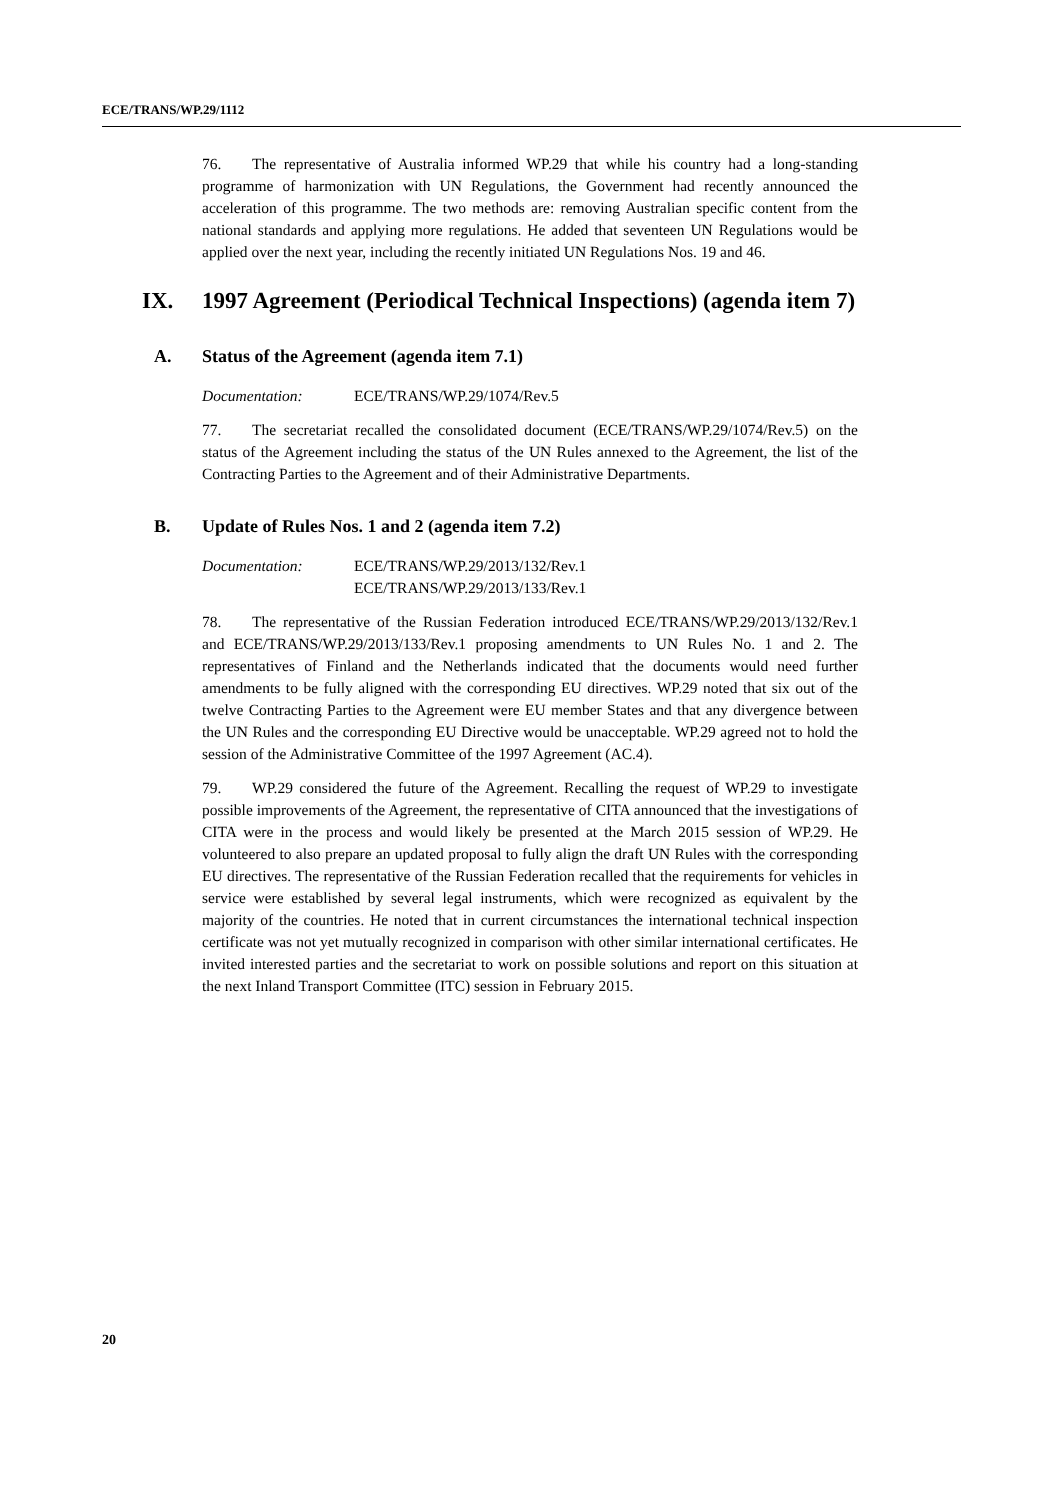ECE/TRANS/WP.29/1112
76. The representative of Australia informed WP.29 that while his country had a long-standing programme of harmonization with UN Regulations, the Government had recently announced the acceleration of this programme. The two methods are: removing Australian specific content from the national standards and applying more regulations. He added that seventeen UN Regulations would be applied over the next year, including the recently initiated UN Regulations Nos. 19 and 46.
IX. 1997 Agreement (Periodical Technical Inspections) (agenda item 7)
A. Status of the Agreement (agenda item 7.1)
Documentation: ECE/TRANS/WP.29/1074/Rev.5
77. The secretariat recalled the consolidated document (ECE/TRANS/WP.29/1074/Rev.5) on the status of the Agreement including the status of the UN Rules annexed to the Agreement, the list of the Contracting Parties to the Agreement and of their Administrative Departments.
B. Update of Rules Nos. 1 and 2 (agenda item 7.2)
Documentation: ECE/TRANS/WP.29/2013/132/Rev.1
ECE/TRANS/WP.29/2013/133/Rev.1
78. The representative of the Russian Federation introduced ECE/TRANS/WP.29/2013/132/Rev.1 and ECE/TRANS/WP.29/2013/133/Rev.1 proposing amendments to UN Rules No. 1 and 2. The representatives of Finland and the Netherlands indicated that the documents would need further amendments to be fully aligned with the corresponding EU directives. WP.29 noted that six out of the twelve Contracting Parties to the Agreement were EU member States and that any divergence between the UN Rules and the corresponding EU Directive would be unacceptable. WP.29 agreed not to hold the session of the Administrative Committee of the 1997 Agreement (AC.4).
79. WP.29 considered the future of the Agreement. Recalling the request of WP.29 to investigate possible improvements of the Agreement, the representative of CITA announced that the investigations of CITA were in the process and would likely be presented at the March 2015 session of WP.29. He volunteered to also prepare an updated proposal to fully align the draft UN Rules with the corresponding EU directives. The representative of the Russian Federation recalled that the requirements for vehicles in service were established by several legal instruments, which were recognized as equivalent by the majority of the countries. He noted that in current circumstances the international technical inspection certificate was not yet mutually recognized in comparison with other similar international certificates. He invited interested parties and the secretariat to work on possible solutions and report on this situation at the next Inland Transport Committee (ITC) session in February 2015.
20